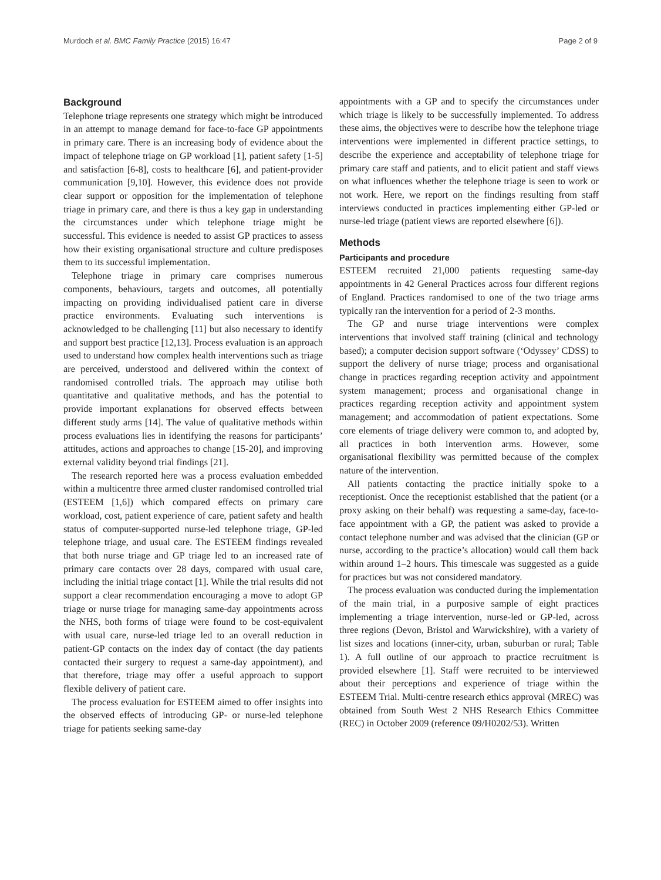Murdoch et al. BMC Family Practice (2015) 16:47 Page 2 of 9
Background
Telephone triage represents one strategy which might be introduced in an attempt to manage demand for face-to-face GP appointments in primary care. There is an increasing body of evidence about the impact of telephone triage on GP workload [1], patient safety [1-5] and satisfaction [6-8], costs to healthcare [6], and patient-provider communication [9,10]. However, this evidence does not provide clear support or opposition for the implementation of telephone triage in primary care, and there is thus a key gap in understanding the circumstances under which telephone triage might be successful. This evidence is needed to assist GP practices to assess how their existing organisational structure and culture predisposes them to its successful implementation.
Telephone triage in primary care comprises numerous components, behaviours, targets and outcomes, all potentially impacting on providing individualised patient care in diverse practice environments. Evaluating such interventions is acknowledged to be challenging [11] but also necessary to identify and support best practice [12,13]. Process evaluation is an approach used to understand how complex health interventions such as triage are perceived, understood and delivered within the context of randomised controlled trials. The approach may utilise both quantitative and qualitative methods, and has the potential to provide important explanations for observed effects between different study arms [14]. The value of qualitative methods within process evaluations lies in identifying the reasons for participants’ attitudes, actions and approaches to change [15-20], and improving external validity beyond trial findings [21].
The research reported here was a process evaluation embedded within a multicentre three armed cluster randomised controlled trial (ESTEEM [1,6]) which compared effects on primary care workload, cost, patient experience of care, patient safety and health status of computer-supported nurse-led telephone triage, GP-led telephone triage, and usual care. The ESTEEM findings revealed that both nurse triage and GP triage led to an increased rate of primary care contacts over 28 days, compared with usual care, including the initial triage contact [1]. While the trial results did not support a clear recommendation encouraging a move to adopt GP triage or nurse triage for managing same-day appointments across the NHS, both forms of triage were found to be cost-equivalent with usual care, nurse-led triage led to an overall reduction in patient-GP contacts on the index day of contact (the day patients contacted their surgery to request a same-day appointment), and that therefore, triage may offer a useful approach to support flexible delivery of patient care.
The process evaluation for ESTEEM aimed to offer insights into the observed effects of introducing GP- or nurse-led telephone triage for patients seeking same-day
appointments with a GP and to specify the circumstances under which triage is likely to be successfully implemented. To address these aims, the objectives were to describe how the telephone triage interventions were implemented in different practice settings, to describe the experience and acceptability of telephone triage for primary care staff and patients, and to elicit patient and staff views on what influences whether the telephone triage is seen to work or not work. Here, we report on the findings resulting from staff interviews conducted in practices implementing either GP-led or nurse-led triage (patient views are reported elsewhere [6]).
Methods
Participants and procedure
ESTEEM recruited 21,000 patients requesting same-day appointments in 42 General Practices across four different regions of England. Practices randomised to one of the two triage arms typically ran the intervention for a period of 2-3 months.
The GP and nurse triage interventions were complex interventions that involved staff training (clinical and technology based); a computer decision support software (‘Odyssey’ CDSS) to support the delivery of nurse triage; process and organisational change in practices regarding reception activity and appointment system management; process and organisational change in practices regarding reception activity and appointment system management; and accommodation of patient expectations. Some core elements of triage delivery were common to, and adopted by, all practices in both intervention arms. However, some organisational flexibility was permitted because of the complex nature of the intervention.
All patients contacting the practice initially spoke to a receptionist. Once the receptionist established that the patient (or a proxy asking on their behalf) was requesting a same-day, face-to-face appointment with a GP, the patient was asked to provide a contact telephone number and was advised that the clinician (GP or nurse, according to the practice’s allocation) would call them back within around 1–2 hours. This timescale was suggested as a guide for practices but was not considered mandatory.
The process evaluation was conducted during the implementation of the main trial, in a purposive sample of eight practices implementing a triage intervention, nurse-led or GP-led, across three regions (Devon, Bristol and Warwickshire), with a variety of list sizes and locations (inner-city, urban, suburban or rural; Table 1). A full outline of our approach to practice recruitment is provided elsewhere [1]. Staff were recruited to be interviewed about their perceptions and experience of triage within the ESTEEM Trial. Multi-centre research ethics approval (MREC) was obtained from South West 2 NHS Research Ethics Committee (REC) in October 2009 (reference 09/H0202/53). Written